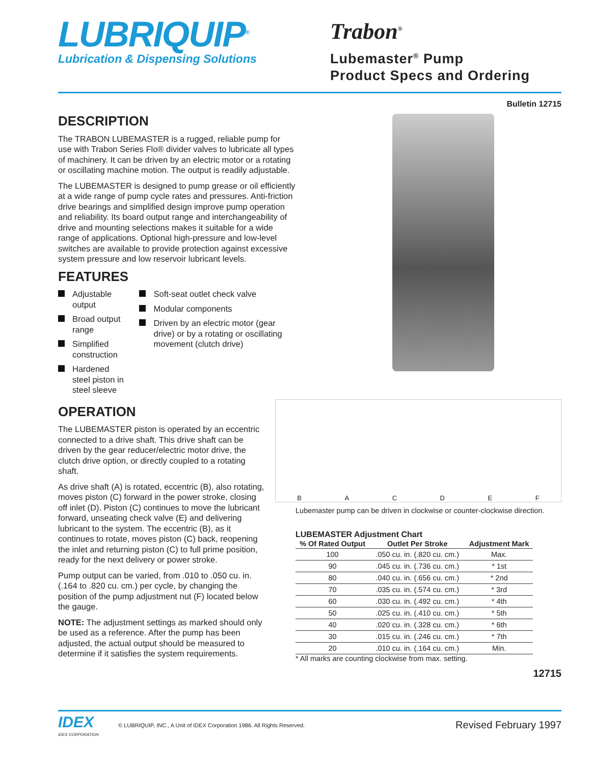LUBRIQUIP<sup>®</sup>
Lubrication & Dispensing Solutions
Trabon<sup>®</sup>
Lubemaster<sup>®</sup> Pump
Product Specs and Ordering
Bulletin 12715
DESCRIPTION
The TRABON LUBEMASTER is a rugged, reliable pump for use with Trabon Series Flo® divider valves to lubricate all types of machinery. It can be driven by an electric motor or a rotating or oscillating machine motion. The output is readily adjustable.
The LUBEMASTER is designed to pump grease or oil efficiently at a wide range of pump cycle rates and pressures. Anti-friction drive bearings and simplified design improve pump operation and reliability. Its board output range and interchangeability of drive and mounting selections makes it suitable for a wide range of applications. Optional high-pressure and low-level switches are available to provide protection against excessive system pressure and low reservoir lubricant levels.
FEATURES
Adjustable output
Broad output range
Simplified construction
Hardened steel piston in steel sleeve
Soft-seat outlet check valve
Modular components
Driven by an electric motor (gear drive) or by a rotating or oscillating movement (clutch drive)
OPERATION
The LUBEMASTER piston is operated by an eccentric connected to a drive shaft. This drive shaft can be driven by the gear reducer/electric motor drive, the clutch drive option, or directly coupled to a rotating shaft.
As drive shaft (A) is rotated, eccentric (B), also rotating, moves piston (C) forward in the power stroke, closing off inlet (D). Piston (C) continues to move the lubricant forward, unseating check valve (E) and delivering lubricant to the system. The eccentric (B), as it continues to rotate, moves piston (C) back, reopening the inlet and returning piston (C) to full prime position, ready for the next delivery or power stroke.
Pump output can be varied, from .010 to .050 cu. in. (.164 to .820 cu. cm.) per cycle, by changing the position of the pump adjustment nut (F) located below the gauge.
NOTE: The adjustment settings as marked should only be used as a reference. After the pump has been adjusted, the actual output should be measured to determine if it satisfies the system requirements.
B A C D E F
Lubemaster pump can be driven in clockwise or counter-clockwise direction.
LUBEMASTER Adjustment Chart
| % Of Rated Output | Outlet Per Stroke | Adjustment Mark |
| --- | --- | --- |
| 100 | .050 cu. in. (.820 cu. cm.) | Max. |
| 90 | .045 cu. in. (.736 cu. cm.) | * 1st |
| 80 | .040 cu. in. (.656 cu. cm.) | * 2nd |
| 70 | .035 cu. in. (.574 cu. cm.) | * 3rd |
| 60 | .030 cu. in. (.492 cu. cm.) | * 4th |
| 50 | .025 cu. in. (.410 cu. cm.) | * 5th |
| 40 | .020 cu. in. (.328 cu. cm.) | * 6th |
| 30 | .015 cu. in. (.246 cu. cm.) | * 7th |
| 20 | .010 cu. in. (.164 cu. cm.) | Min. |
* All marks are counting clockwise from max. setting.
12715
IDEX
IDEX CORPORATION
© LUBRIQUIP, INC., A Unit of IDEX Corporation 1986. All Rights Reserved.
Revised February 1997